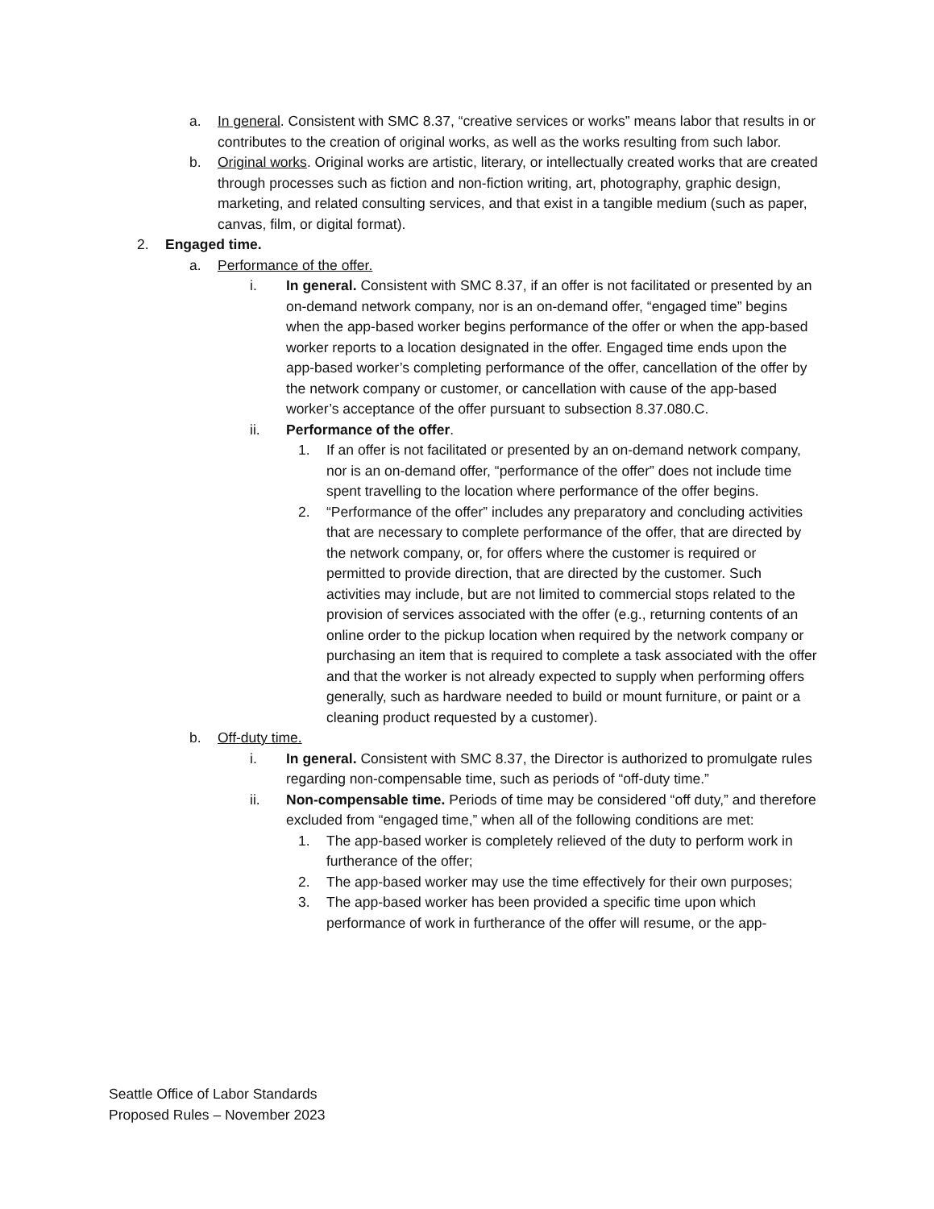a. In general. Consistent with SMC 8.37, “creative services or works” means labor that results in or contributes to the creation of original works, as well as the works resulting from such labor.
b. Original works. Original works are artistic, literary, or intellectually created works that are created through processes such as fiction and non-fiction writing, art, photography, graphic design, marketing, and related consulting services, and that exist in a tangible medium (such as paper, canvas, film, or digital format).
2. Engaged time.
a. Performance of the offer.
i. In general. Consistent with SMC 8.37, if an offer is not facilitated or presented by an on-demand network company, nor is an on-demand offer, “engaged time” begins when the app-based worker begins performance of the offer or when the app-based worker reports to a location designated in the offer. Engaged time ends upon the app-based worker’s completing performance of the offer, cancellation of the offer by the network company or customer, or cancellation with cause of the app-based worker’s acceptance of the offer pursuant to subsection 8.37.080.C.
ii. Performance of the offer.
1. If an offer is not facilitated or presented by an on-demand network company, nor is an on-demand offer, “performance of the offer” does not include time spent travelling to the location where performance of the offer begins.
2. “Performance of the offer” includes any preparatory and concluding activities that are necessary to complete performance of the offer, that are directed by the network company, or, for offers where the customer is required or permitted to provide direction, that are directed by the customer. Such activities may include, but are not limited to commercial stops related to the provision of services associated with the offer (e.g., returning contents of an online order to the pickup location when required by the network company or purchasing an item that is required to complete a task associated with the offer and that the worker is not already expected to supply when performing offers generally, such as hardware needed to build or mount furniture, or paint or a cleaning product requested by a customer).
b. Off-duty time.
i. In general. Consistent with SMC 8.37, the Director is authorized to promulgate rules regarding non-compensable time, such as periods of “off-duty time.”
ii. Non-compensable time. Periods of time may be considered “off duty,” and therefore excluded from “engaged time,” when all of the following conditions are met:
1. The app-based worker is completely relieved of the duty to perform work in furtherance of the offer;
2. The app-based worker may use the time effectively for their own purposes;
3. The app-based worker has been provided a specific time upon which performance of work in furtherance of the offer will resume, or the app-
Seattle Office of Labor Standards
Proposed Rules – November 2023